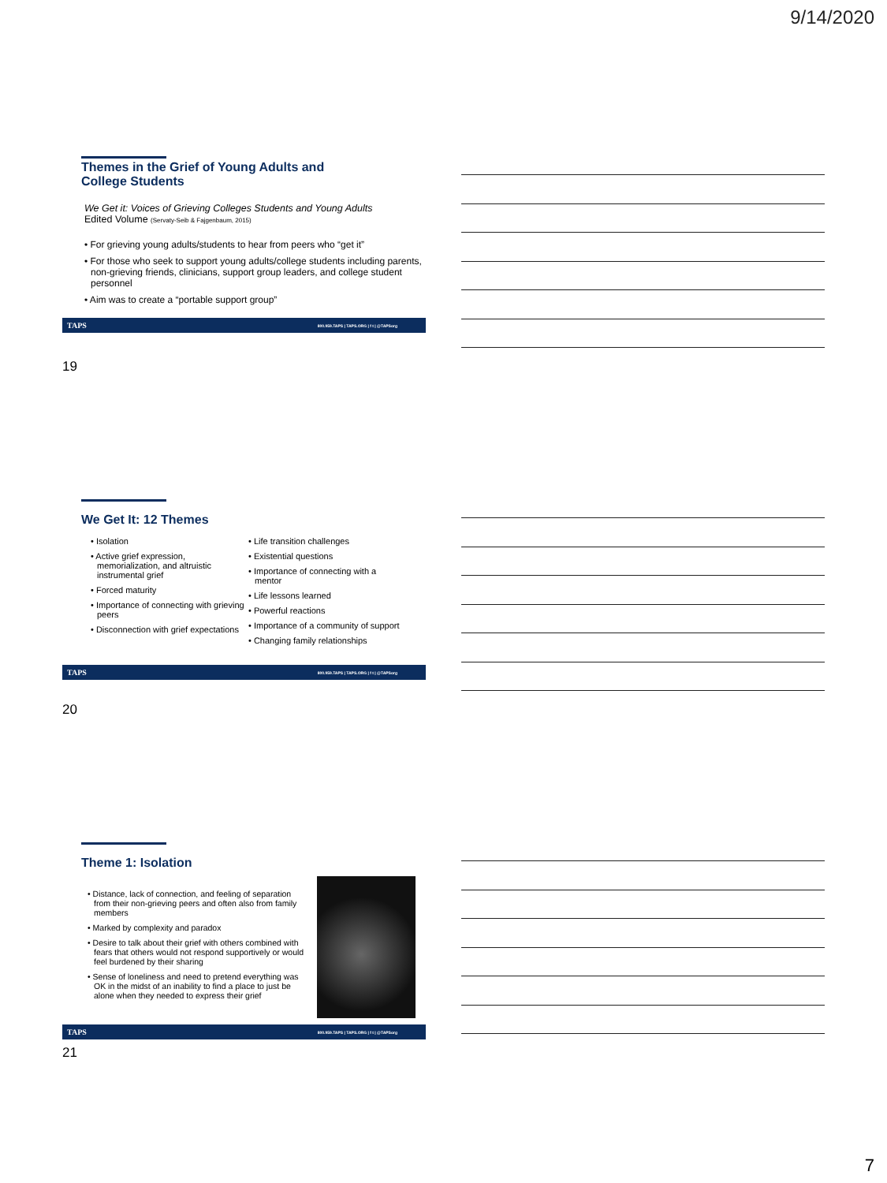9/14/2020
Themes in the Grief of Young Adults and
College Students
We Get it: Voices of Grieving Colleges Students and Young Adults
Edited Volume (Servaty-Seib & Fajgenbaum, 2015)
• For grieving young adults/students to hear from peers who “get it”
• For those who seek to support young adults/college students including parents, non-grieving friends, clinicians, support group leaders, and college student personnel
• Aim was to create a “portable support group”
TAPS 800.959.TAPS | TAPS.ORG | f t | @TAPSorg
19
We Get It: 12 Themes
• Isolation
• Active grief expression, memorialization, and altruistic instrumental grief
• Forced maturity
• Importance of connecting with grieving peers
• Disconnection with grief expectations
• Life transition challenges
• Existential questions
• Importance of connecting with a mentor
• Life lessons learned
• Powerful reactions
• Importance of a community of support
• Changing family relationships
TAPS 800.959.TAPS | TAPS.ORG | f t | @TAPSorg
20
Theme 1: Isolation
• Distance, lack of connection, and feeling of separation from their non-grieving peers and often also from family members
• Marked by complexity and paradox
• Desire to talk about their grief with others combined with fears that others would not respond supportively or would feel burdened by their sharing
• Sense of loneliness and need to pretend everything was OK in the midst of an inability to find a place to just be alone when they needed to express their grief
TAPS 800.959.TAPS | TAPS.ORG | f t | @TAPSorg
21
7